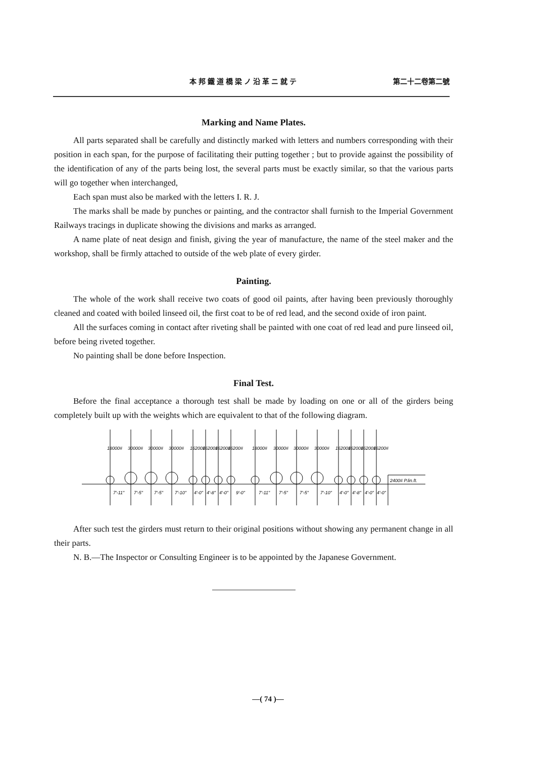本邦鐵道橋梁ノ沿革ニ就テ 第二十二卷第二號
Marking and Name Plates.
All parts separated shall be carefully and distinctly marked with letters and numbers corresponding with their position in each span, for the purpose of facilitating their putting together ; but to provide against the possibility of the identification of any of the parts being lost, the several parts must be exactly similar, so that the various parts will go together when interchanged,
Each span must also be marked with the letters I. R. J.
The marks shall be made by punches or painting, and the contractor shall furnish to the Imperial Government Railways tracings in duplicate showing the divisions and marks as arranged.
A name plate of neat design and finish, giving the year of manufacture, the name of the steel maker and the workshop, shall be firmly attached to outside of the web plate of every girder.
Painting.
The whole of the work shall receive two coats of good oil paints, after having been previously thoroughly cleaned and coated with boiled linseed oil, the first coat to be of red lead, and the second oxide of iron paint.
All the surfaces coming in contact after riveting shall be painted with one coat of red lead and pure linseed oil, before being riveted together.
No painting shall be done before Inspection.
Final Test.
Before the final acceptance a thorough test shall be made by loading on one or all of the girders being completely built up with the weights which are equivalent to that of the following diagram.
18000#
30000#
30000#
30000#
16200#
16200#
16200#
16200#
18000#
30000#
30000#
30000#
16200#
16200#
16200#
16200#
2400# P.lin.ft.
7'-11"
7'-5"
7'-5"
7'-10"
4'-0"
4'-8"
4'-0"
9'-0"
7'-11"
7'-5"
7'-5"
7'-10"
4'-0"
4'-8"
4'-0"
4'-0"
After such test the girders must return to their original positions without showing any permanent change in all their parts.
N. B.—The Inspector or Consulting Engineer is to be appointed by the Japanese Government.
—( 74 )—